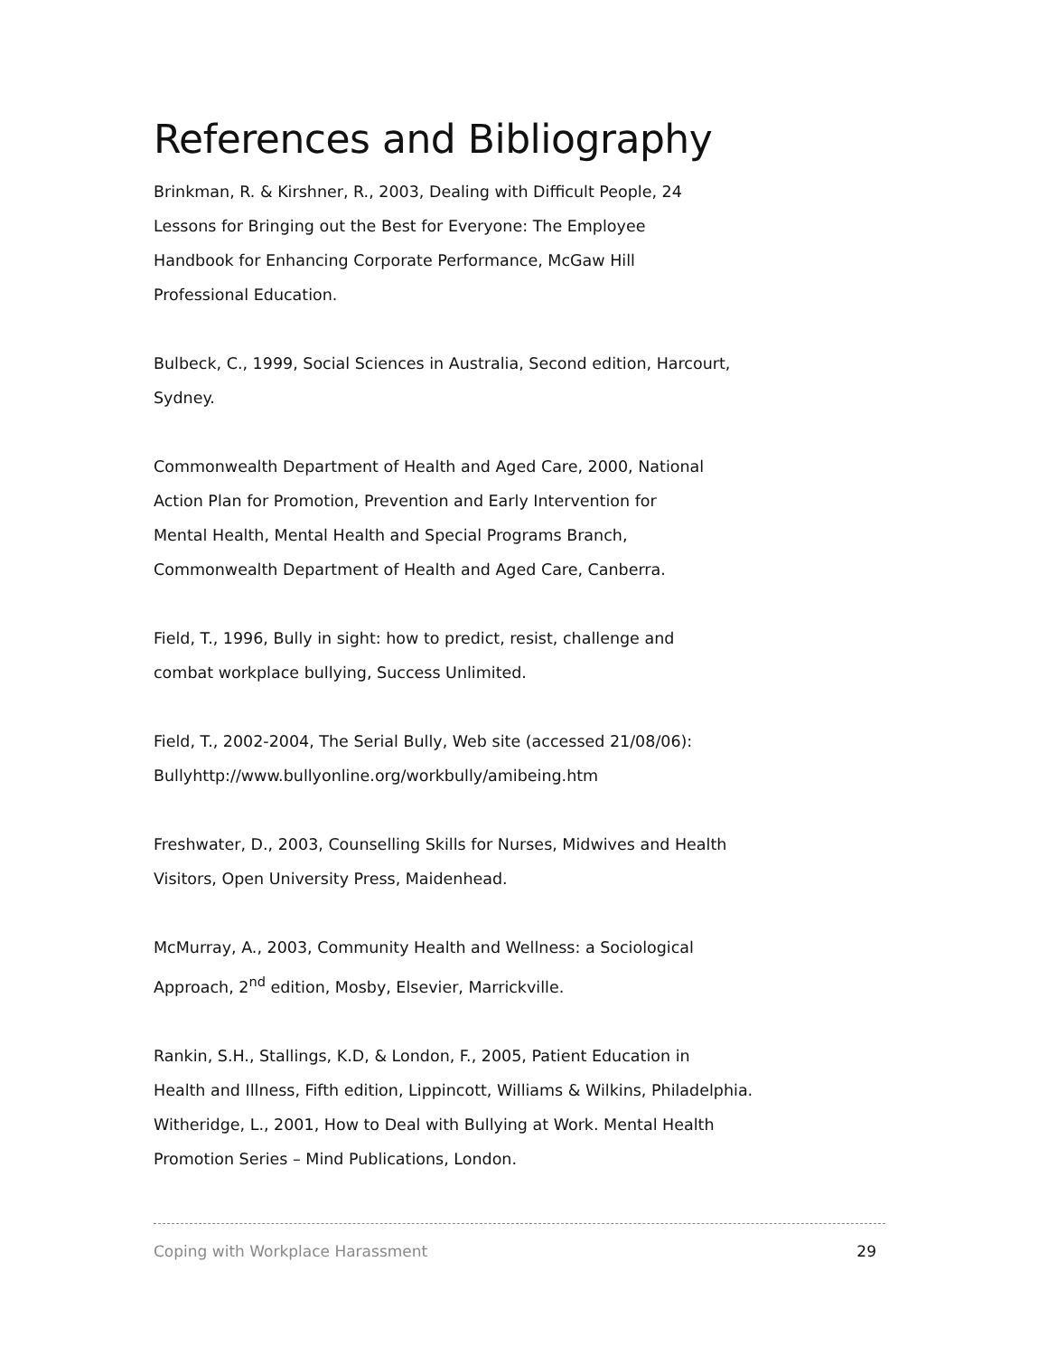References and Bibliography
Brinkman, R. & Kirshner, R., 2003, Dealing with Difficult People, 24
Lessons for Bringing out the Best for Everyone: The Employee
Handbook for Enhancing Corporate Performance, McGaw Hill
Professional Education.
Bulbeck, C., 1999, Social Sciences in Australia, Second edition, Harcourt,
Sydney.
Commonwealth Department of Health and Aged Care, 2000, National
Action Plan for Promotion, Prevention and Early Intervention for
Mental Health, Mental Health and Special Programs Branch,
Commonwealth Department of Health and Aged Care, Canberra.
Field, T., 1996, Bully in sight: how to predict, resist, challenge and
combat workplace bullying, Success Unlimited.
Field, T., 2002-2004, The Serial Bully, Web site (accessed 21/08/06):
Bullyhttp://www.bullyonline.org/workbully/amibeing.htm
Freshwater, D., 2003, Counselling Skills for Nurses, Midwives and Health
Visitors, Open University Press, Maidenhead.
McMurray, A., 2003, Community Health and Wellness: a Sociological
Approach, 2<sup>nd</sup> edition, Mosby, Elsevier, Marrickville.
Rankin, S.H., Stallings, K.D, & London, F., 2005, Patient Education in
Health and Illness, Fifth edition, Lippincott, Williams & Wilkins, Philadelphia.
Witheridge, L., 2001, How to Deal with Bullying at Work. Mental Health
Promotion Series – Mind Publications, London.
Coping with Workplace Harassment 29